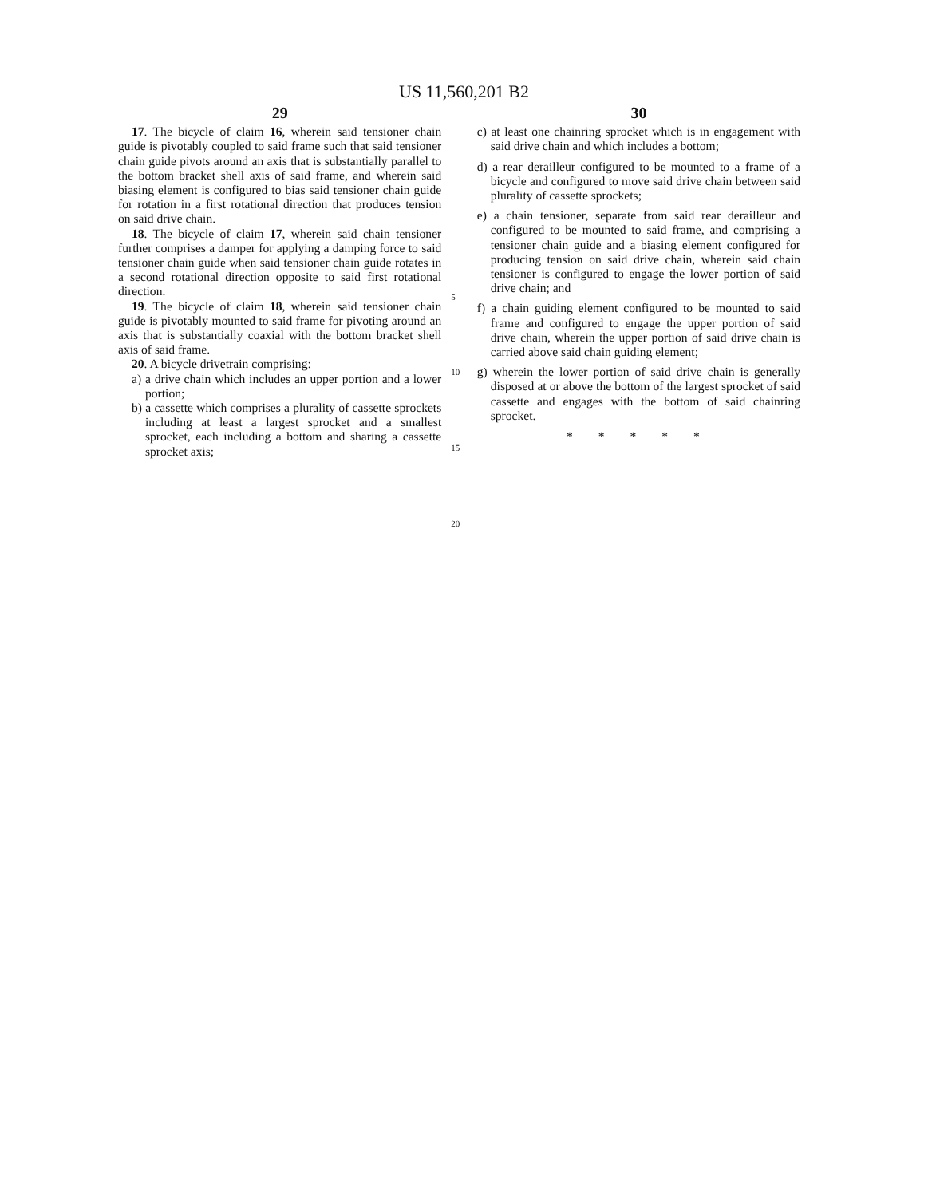US 11,560,201 B2
29
17. The bicycle of claim 16, wherein said tensioner chain guide is pivotably coupled to said frame such that said tensioner chain guide pivots around an axis that is substantially parallel to the bottom bracket shell axis of said frame, and wherein said biasing element is configured to bias said tensioner chain guide for rotation in a first rotational direction that produces tension on said drive chain.
18. The bicycle of claim 17, wherein said chain tensioner further comprises a damper for applying a damping force to said tensioner chain guide when said tensioner chain guide rotates in a second rotational direction opposite to said first rotational direction.
19. The bicycle of claim 18, wherein said tensioner chain guide is pivotably mounted to said frame for pivoting around an axis that is substantially coaxial with the bottom bracket shell axis of said frame.
20. A bicycle drivetrain comprising:
a) a drive chain which includes an upper portion and a lower portion;
b) a cassette which comprises a plurality of cassette sprockets including at least a largest sprocket and a smallest sprocket, each including a bottom and sharing a cassette sprocket axis;
5
10
15
20
30
c) at least one chainring sprocket which is in engagement with said drive chain and which includes a bottom;
d) a rear derailleur configured to be mounted to a frame of a bicycle and configured to move said drive chain between said plurality of cassette sprockets;
e) a chain tensioner, separate from said rear derailleur and configured to be mounted to said frame, and comprising a tensioner chain guide and a biasing element configured for producing tension on said drive chain, wherein said chain tensioner is configured to engage the lower portion of said drive chain; and
f) a chain guiding element configured to be mounted to said frame and configured to engage the upper portion of said drive chain, wherein the upper portion of said drive chain is carried above said chain guiding element;
g) wherein the lower portion of said drive chain is generally disposed at or above the bottom of the largest sprocket of said cassette and engages with the bottom of said chainring sprocket.
* * * * *